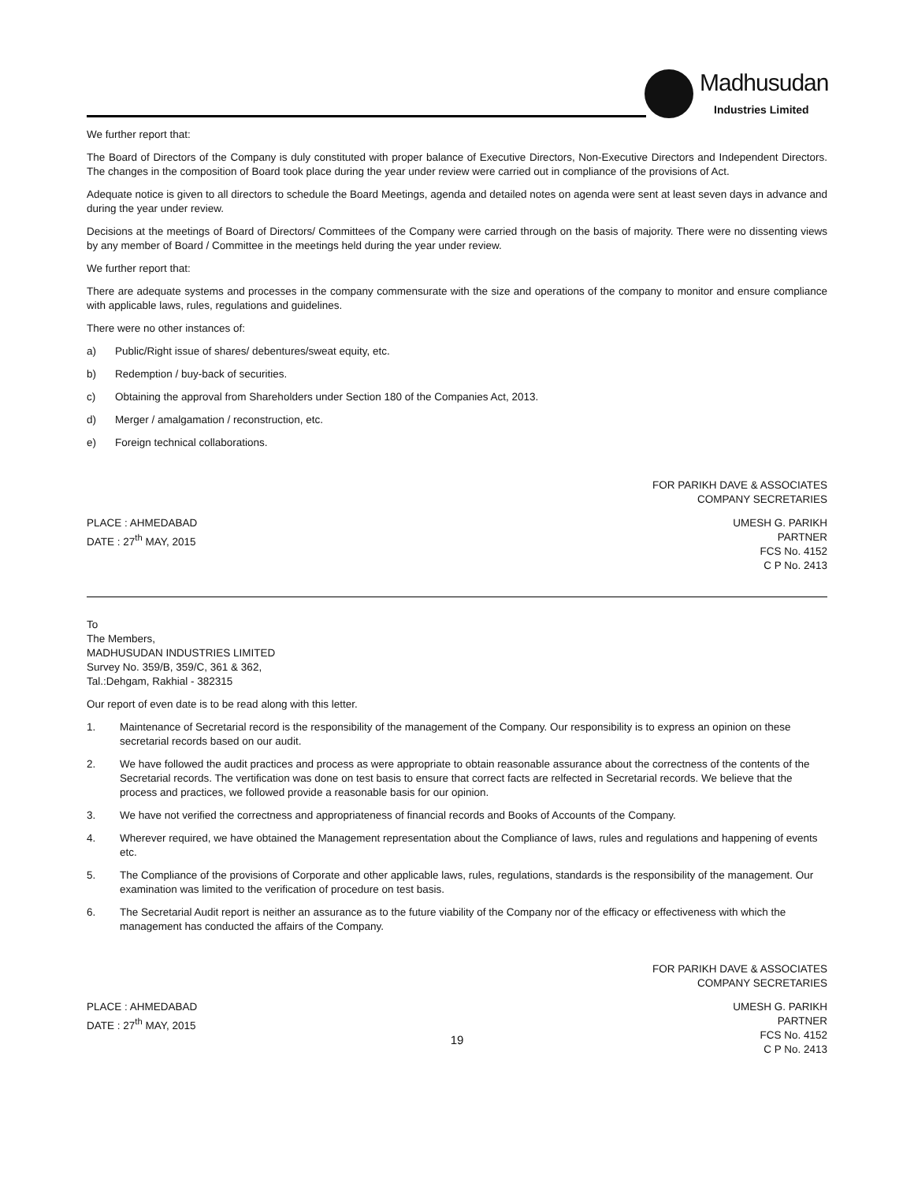Madhusudan
Industries Limited
We further report that:
The Board of Directors of the Company is duly constituted with proper balance of Executive Directors, Non-Executive Directors and Independent Directors. The changes in the composition of Board took place during the year under review were carried out in compliance of the provisions of Act.
Adequate notice is given to all directors to schedule the Board Meetings, agenda and detailed notes on agenda were sent at least seven days in advance and during the year under review.
Decisions at the meetings of Board of Directors/ Committees of the Company were carried through on the basis of majority. There were no dissenting views by any member of Board / Committee in the meetings held during the year under review.
We further report that:
There are adequate systems and processes in the company commensurate with the size and operations of the company to monitor and ensure compliance with applicable laws, rules, regulations and guidelines.
There were no other instances of:
a) Public/Right issue of shares/ debentures/sweat equity, etc.
b) Redemption / buy-back of securities.
c) Obtaining the approval from Shareholders under Section 180 of the Companies Act, 2013.
d) Merger / amalgamation / reconstruction, etc.
e) Foreign technical collaborations.
FOR PARIKH DAVE & ASSOCIATES
COMPANY SECRETARIES
PLACE : AHMEDABAD
DATE : 27<sup>th</sup> MAY, 2015
UMESH G. PARIKH
PARTNER
FCS No. 4152
C P No. 2413
To
The Members,
MADHUSUDAN INDUSTRIES LIMITED
Survey No. 359/B, 359/C, 361 & 362,
Tal.:Dehgam, Rakhial - 382315
Our report of even date is to be read along with this letter.
1. Maintenance of Secretarial record is the responsibility of the management of the Company. Our responsibility is to express an opinion on these secretarial records based on our audit.
2. We have followed the audit practices and process as were appropriate to obtain reasonable assurance about the correctness of the contents of the Secretarial records. The vertification was done on test basis to ensure that correct facts are relfected in Secretarial records. We believe that the process and practices, we followed provide a reasonable basis for our opinion.
3. We have not verified the correctness and appropriateness of financial records and Books of Accounts of the Company.
4. Wherever required, we have obtained the Management representation about the Compliance of laws, rules and regulations and happening of events etc.
5. The Compliance of the provisions of Corporate and other applicable laws, rules, regulations, standards is the responsibility of the management. Our examination was limited to the verification of procedure on test basis.
6. The Secretarial Audit report is neither an assurance as to the future viability of the Company nor of the efficacy or effectiveness with which the management has conducted the affairs of the Company.
FOR PARIKH DAVE & ASSOCIATES
COMPANY SECRETARIES
PLACE : AHMEDABAD
DATE : 27<sup>th</sup> MAY, 2015
UMESH G. PARIKH
PARTNER
FCS No. 4152
C P No. 2413
19